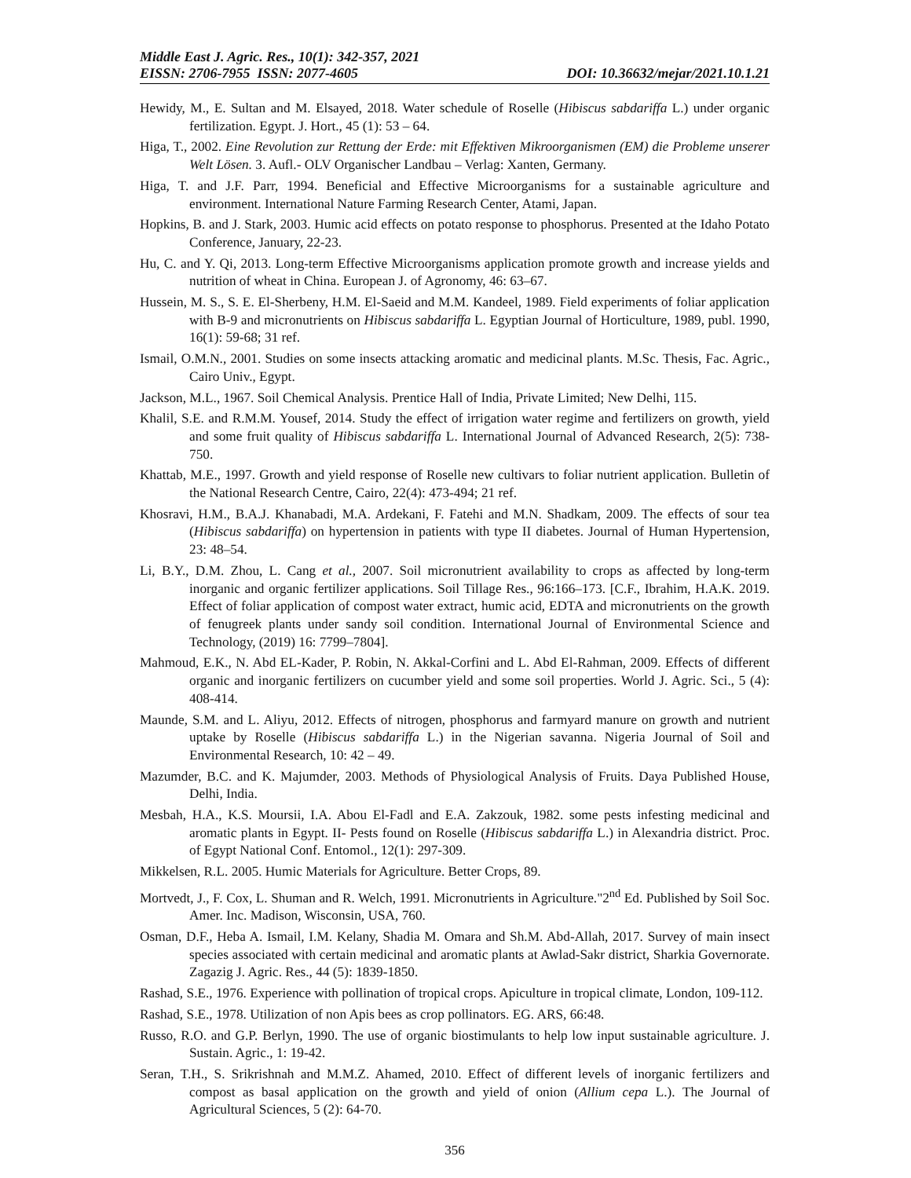Middle East J. Agric. Res., 10(1): 342-357, 2021
EISSN: 2706-7955 ISSN: 2077-4605 DOI: 10.36632/mejar/2021.10.1.21
Hewidy, M., E. Sultan and M. Elsayed, 2018. Water schedule of Roselle (Hibiscus sabdariffa L.) under organic fertilization. Egypt. J. Hort., 45 (1): 53 – 64.
Higa, T., 2002. Eine Revolution zur Rettung der Erde: mit Effektiven Mikroorganismen (EM) die Probleme unserer Welt Lösen. 3. Aufl.- OLV Organischer Landbau – Verlag: Xanten, Germany.
Higa, T. and J.F. Parr, 1994. Beneficial and Effective Microorganisms for a sustainable agriculture and environment. International Nature Farming Research Center, Atami, Japan.
Hopkins, B. and J. Stark, 2003. Humic acid effects on potato response to phosphorus. Presented at the Idaho Potato Conference, January, 22-23.
Hu, C. and Y. Qi, 2013. Long-term Effective Microorganisms application promote growth and increase yields and nutrition of wheat in China. European J. of Agronomy, 46: 63–67.
Hussein, M. S., S. E. El-Sherbeny, H.M. El-Saeid and M.M. Kandeel, 1989. Field experiments of foliar application with B-9 and micronutrients on Hibiscus sabdariffa L. Egyptian Journal of Horticulture, 1989, publ. 1990, 16(1): 59-68; 31 ref.
Ismail, O.M.N., 2001. Studies on some insects attacking aromatic and medicinal plants. M.Sc. Thesis, Fac. Agric., Cairo Univ., Egypt.
Jackson, M.L., 1967. Soil Chemical Analysis. Prentice Hall of India, Private Limited; New Delhi, 115.
Khalil, S.E. and R.M.M. Yousef, 2014. Study the effect of irrigation water regime and fertilizers on growth, yield and some fruit quality of Hibiscus sabdariffa L. International Journal of Advanced Research, 2(5): 738-750.
Khattab, M.E., 1997. Growth and yield response of Roselle new cultivars to foliar nutrient application. Bulletin of the National Research Centre, Cairo, 22(4): 473-494; 21 ref.
Khosravi, H.M., B.A.J. Khanabadi, M.A. Ardekani, F. Fatehi and M.N. Shadkam, 2009. The effects of sour tea (Hibiscus sabdariffa) on hypertension in patients with type II diabetes. Journal of Human Hypertension, 23: 48–54.
Li, B.Y., D.M. Zhou, L. Cang et al., 2007. Soil micronutrient availability to crops as affected by long-term inorganic and organic fertilizer applications. Soil Tillage Res., 96:166–173. [C.F., Ibrahim, H.A.K. 2019. Effect of foliar application of compost water extract, humic acid, EDTA and micronutrients on the growth of fenugreek plants under sandy soil condition. International Journal of Environmental Science and Technology, (2019) 16: 7799–7804].
Mahmoud, E.K., N. Abd EL-Kader, P. Robin, N. Akkal-Corfini and L. Abd El-Rahman, 2009. Effects of different organic and inorganic fertilizers on cucumber yield and some soil properties. World J. Agric. Sci., 5 (4): 408-414.
Maunde, S.M. and L. Aliyu, 2012. Effects of nitrogen, phosphorus and farmyard manure on growth and nutrient uptake by Roselle (Hibiscus sabdariffa L.) in the Nigerian savanna. Nigeria Journal of Soil and Environmental Research, 10: 42 – 49.
Mazumder, B.C. and K. Majumder, 2003. Methods of Physiological Analysis of Fruits. Daya Published House, Delhi, India.
Mesbah, H.A., K.S. Moursii, I.A. Abou El-Fadl and E.A. Zakzouk, 1982. some pests infesting medicinal and aromatic plants in Egypt. II- Pests found on Roselle (Hibiscus sabdariffa L.) in Alexandria district. Proc. of Egypt National Conf. Entomol., 12(1): 297-309.
Mikkelsen, R.L. 2005. Humic Materials for Agriculture. Better Crops, 89.
Mortvedt, J., F. Cox, L. Shuman and R. Welch, 1991. Micronutrients in Agriculture."2<sup>nd</sup> Ed. Published by Soil Soc. Amer. Inc. Madison, Wisconsin, USA, 760.
Osman, D.F., Heba A. Ismail, I.M. Kelany, Shadia M. Omara and Sh.M. Abd-Allah, 2017. Survey of main insect species associated with certain medicinal and aromatic plants at Awlad-Sakr district, Sharkia Governorate. Zagazig J. Agric. Res., 44 (5): 1839-1850.
Rashad, S.E., 1976. Experience with pollination of tropical crops. Apiculture in tropical climate, London, 109-112.
Rashad, S.E., 1978. Utilization of non Apis bees as crop pollinators. EG. ARS, 66:48.
Russo, R.O. and G.P. Berlyn, 1990. The use of organic biostimulants to help low input sustainable agriculture. J. Sustain. Agric., 1: 19-42.
Seran, T.H., S. Srikrishnah and M.M.Z. Ahamed, 2010. Effect of different levels of inorganic fertilizers and compost as basal application on the growth and yield of onion (Allium cepa L.). The Journal of Agricultural Sciences, 5 (2): 64-70.
356